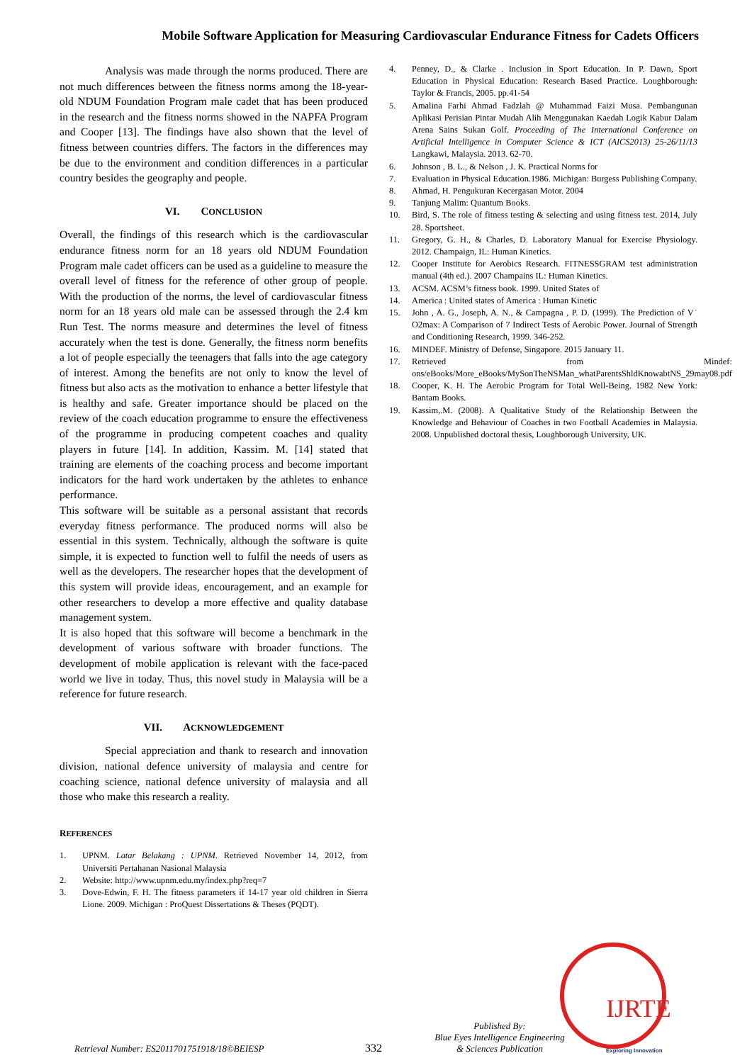Mobile Software Application for Measuring Cardiovascular Endurance Fitness for Cadets Officers
Analysis was made through the norms produced. There are not much differences between the fitness norms among the 18-year-old NDUM Foundation Program male cadet that has been produced in the research and the fitness norms showed in the NAPFA Program and Cooper [13]. The findings have also shown that the level of fitness between countries differs. The factors in the differences may be due to the environment and condition differences in a particular country besides the geography and people.
VI. CONCLUSION
Overall, the findings of this research which is the cardiovascular endurance fitness norm for an 18 years old NDUM Foundation Program male cadet officers can be used as a guideline to measure the overall level of fitness for the reference of other group of people. With the production of the norms, the level of cardiovascular fitness norm for an 18 years old male can be assessed through the 2.4 km Run Test. The norms measure and determines the level of fitness accurately when the test is done. Generally, the fitness norm benefits a lot of people especially the teenagers that falls into the age category of interest. Among the benefits are not only to know the level of fitness but also acts as the motivation to enhance a better lifestyle that is healthy and safe. Greater importance should be placed on the review of the coach education programme to ensure the effectiveness of the programme in producing competent coaches and quality players in future [14]. In addition, Kassim. M. [14] stated that training are elements of the coaching process and become important indicators for the hard work undertaken by the athletes to enhance performance.
This software will be suitable as a personal assistant that records everyday fitness performance. The produced norms will also be essential in this system. Technically, although the software is quite simple, it is expected to function well to fulfil the needs of users as well as the developers. The researcher hopes that the development of this system will provide ideas, encouragement, and an example for other researchers to develop a more effective and quality database management system.
It is also hoped that this software will become a benchmark in the development of various software with broader functions. The development of mobile application is relevant with the face-paced world we live in today. Thus, this novel study in Malaysia will be a reference for future research.
VII. ACKNOWLEDGEMENT
Special appreciation and thank to research and innovation division, national defence university of malaysia and centre for coaching science, national defence university of malaysia and all those who make this research a reality.
REFERENCES
1. UPNM. Latar Belakang : UPNM. Retrieved November 14, 2012, from Universiti Pertahanan Nasional Malaysia
2. Website: http://www.upnm.edu.my/index.php?req=7
3. Dove-Edwin, F. H. The fitness parameters if 14-17 year old children in Sierra Lione. 2009. Michigan : ProQuest Dissertations & Theses (PQDT).
4. Penney, D., & Clarke . Inclusion in Sport Education. In P. Dawn, Sport Education in Physical Education: Research Based Practice. Loughborough: Taylor & Francis, 2005. pp.41-54
5. Amalina Farhi Ahmad Fadzlah @ Muhammad Faizi Musa. Pembangunan Aplikasi Perisian Pintar Mudah Alih Menggunakan Kaedah Logik Kabur Dalam Arena Sains Sukan Golf. Proceeding of The International Conference on Artificial Intelligence in Computer Science & ICT (AICS2013) 25-26/11/13 Langkawi, Malaysia. 2013. 62-70.
6. Johnson , B. L., & Nelson , J. K. Practical Norms for
7. Evaluation in Physical Education.1986. Michigan: Burgess Publishing Company.
8. Ahmad, H. Pengukuran Kecergasan Motor. 2004
9. Tanjung Malim: Quantum Books.
10. Bird, S. The role of fitness testing & selecting and using fitness test. 2014, July 28. Sportsheet.
11. Gregory, G. H., & Charles, D. Laboratory Manual for Exercise Physiology. 2012. Champaign, IL: Human Kinetics.
12. Cooper Institute for Aerobics Research. FITNESSGRAM test administration manual (4th ed.). 2007 Champains IL: Human Kinetics.
13. ACSM. ACSM’s fitness book. 1999. United States of
14. America : United states of America : Human Kinetic
15. John , A. G., Joseph, A. N., & Campagna , P. D. (1999). The Prediction of V˙ O2max: A Comparison of 7 Indirect Tests of Aerobic Power. Journal of Strength and Conditioning Research, 1999. 346-252.
16. MINDEF. Ministry of Defense, Singapore. 2015 January 11.
17. Retrieved from Mindef: ons/eBooks/More_eBooks/MySonTheNSMan_whatParentsShldKnowabtNS_29may08.pdf
18. Cooper, K. H. The Aerobic Program for Total Well-Being. 1982 New York: Bantam Books.
19. Kassim,.M. (2008). A Qualitative Study of the Relationship Between the Knowledge and Behaviour of Coaches in two Football Academies in Malaysia. 2008. Unpublished doctoral thesis, Loughborough University, UK.
IJRTE
Exploring Innovation
Retrieval Number: ES2011701751918/18©BEIESP
332
Published By:
Blue Eyes Intelligence Engineering
& Sciences Publication